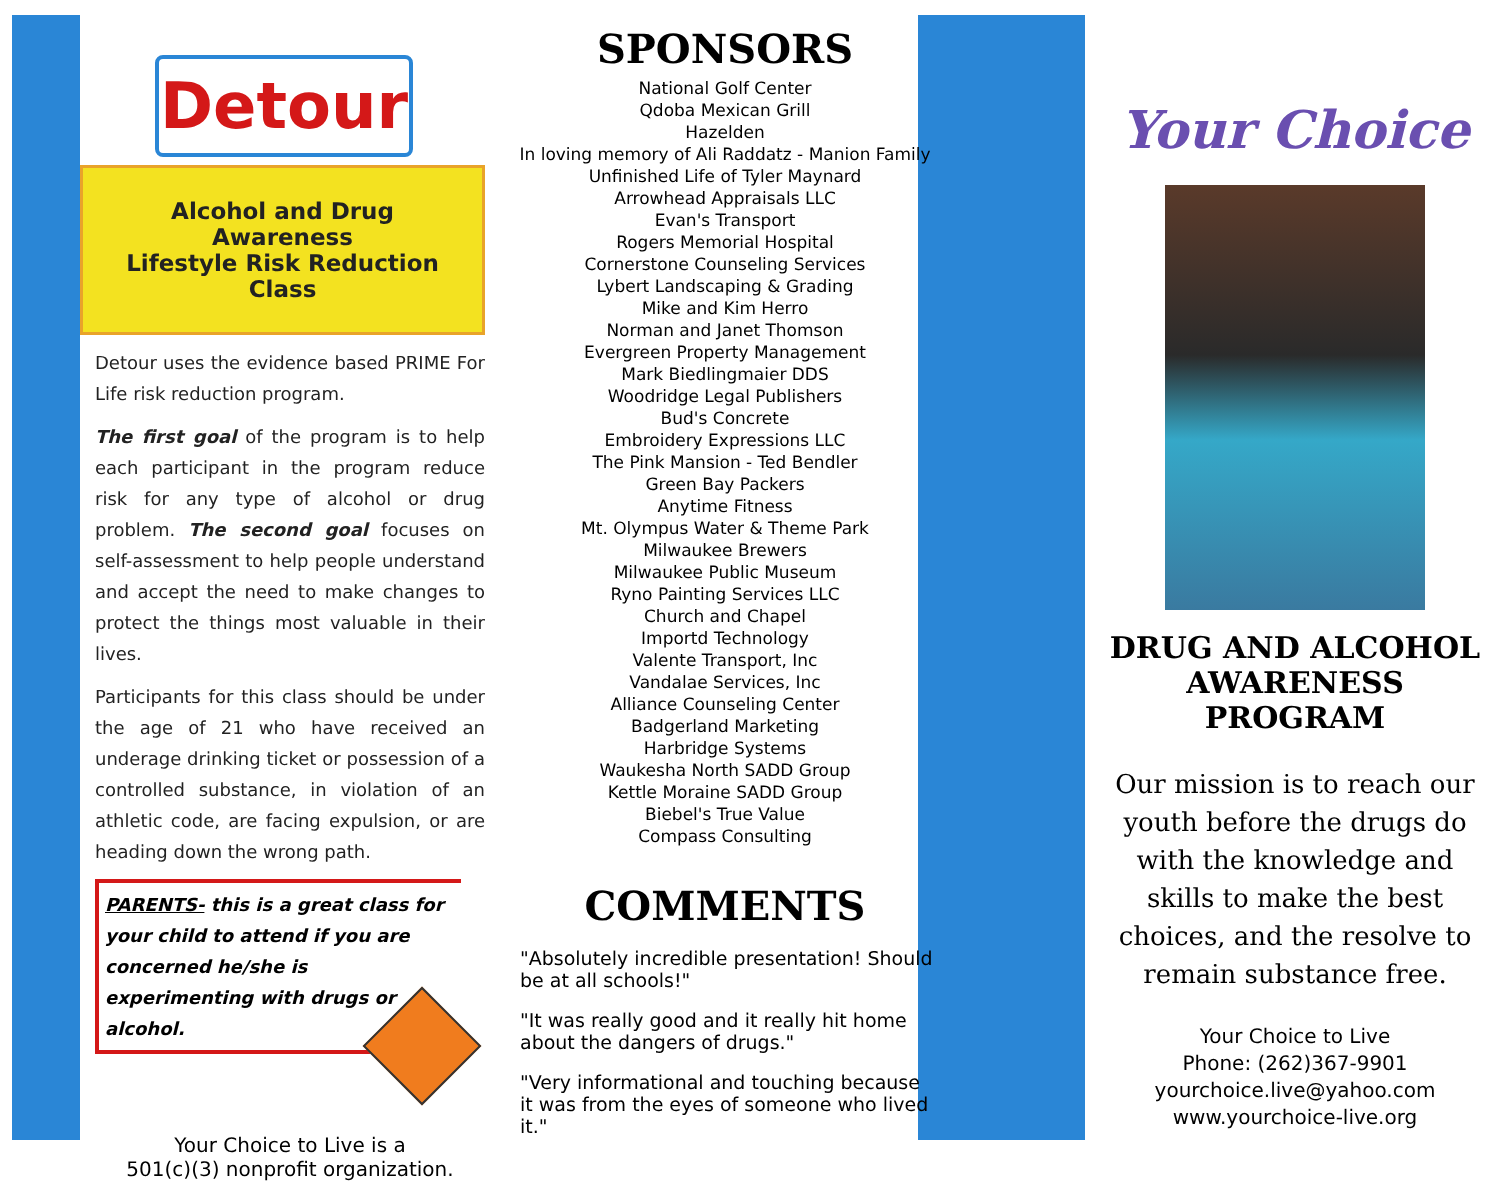Detour
Alcohol and Drug Awareness
Lifestyle Risk Reduction Class
Detour uses the evidence based PRIME For Life risk reduction program.
The first goal of the program is to help each participant in the program reduce risk for any type of alcohol or drug problem. The second goal focuses on self-assessment to help people understand and accept the need to make changes to protect the things most valuable in their lives.
Participants for this class should be under the age of 21 who have received an underage drinking ticket or possession of a controlled substance, in violation of an athletic code, are facing expulsion, or are heading down the wrong path.
PARENTS- this is a great class for your child to attend if you are concerned he/she is experimenting with drugs or alcohol.
Your Choice to Live is a
501(c)(3) nonprofit organization.
SPONSORS
National Golf Center
Qdoba Mexican Grill
Hazelden
In loving memory of Ali Raddatz - Manion Family
Unfinished Life of Tyler Maynard
Arrowhead Appraisals LLC
Evan's Transport
Rogers Memorial Hospital
Cornerstone Counseling Services
Lybert Landscaping & Grading
Mike and Kim Herro
Norman and Janet Thomson
Evergreen Property Management
Mark Biedlingmaier DDS
Woodridge Legal Publishers
Bud's Concrete
Embroidery Expressions LLC
The Pink Mansion - Ted Bendler
Green Bay Packers
Anytime Fitness
Mt. Olympus Water & Theme Park
Milwaukee Brewers
Milwaukee Public Museum
Ryno Painting Services LLC
Church and Chapel
Importd Technology
Valente Transport, Inc
Vandalae Services, Inc
Alliance Counseling Center
Badgerland Marketing
Harbridge Systems
Waukesha North SADD Group
Kettle Moraine SADD Group
Biebel's True Value
Compass Consulting
COMMENTS
"Absolutely incredible presentation! Should be at all schools!"
"It was really good and it really hit home about the dangers of drugs."
"Very informational and touching because it was from the eyes of someone who lived it."
Your Choice
DRUG AND ALCOHOL
AWARENESS PROGRAM
Our mission is to reach our youth before the drugs do with the knowledge and skills to make the best choices, and the resolve to remain substance free.
Your Choice to Live
Phone: (262)367-9901
yourchoice.live@yahoo.com
www.yourchoice-live.org